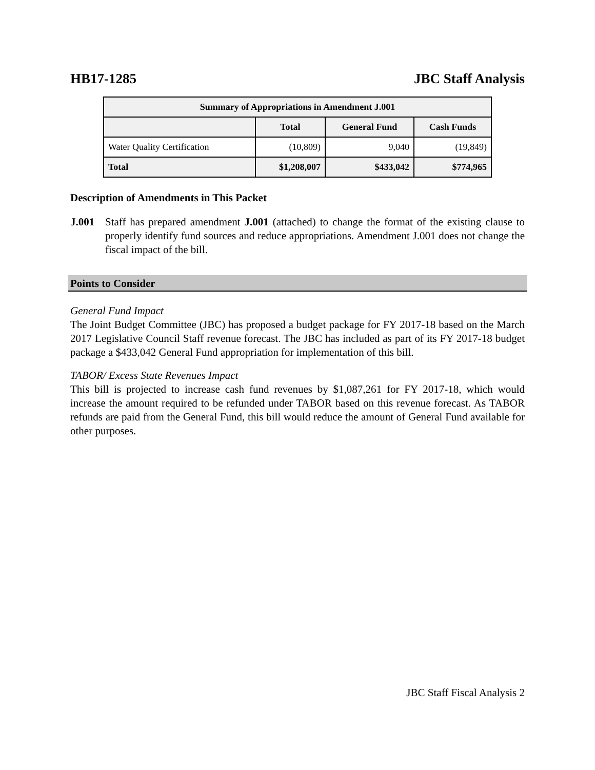HB17-1285 JBC Staff Analysis
| Summary of Appropriations in Amendment J.001 | | | |
| --- | --- | --- | --- |
| | Total | General Fund | Cash Funds |
| Water Quality Certification | (10,809) | 9,040 | (19,849) |
| Total | $1,208,007 | $433,042 | $774,965 |
Description of Amendments in This Packet
J.001 Staff has prepared amendment J.001 (attached) to change the format of the existing clause to properly identify fund sources and reduce appropriations. Amendment J.001 does not change the fiscal impact of the bill.
Points to Consider
General Fund Impact
The Joint Budget Committee (JBC) has proposed a budget package for FY 2017-18 based on the March 2017 Legislative Council Staff revenue forecast. The JBC has included as part of its FY 2017-18 budget package a $433,042 General Fund appropriation for implementation of this bill.
TABOR/ Excess State Revenues Impact
This bill is projected to increase cash fund revenues by $1,087,261 for FY 2017-18, which would increase the amount required to be refunded under TABOR based on this revenue forecast. As TABOR refunds are paid from the General Fund, this bill would reduce the amount of General Fund available for other purposes.
JBC Staff Fiscal Analysis 2